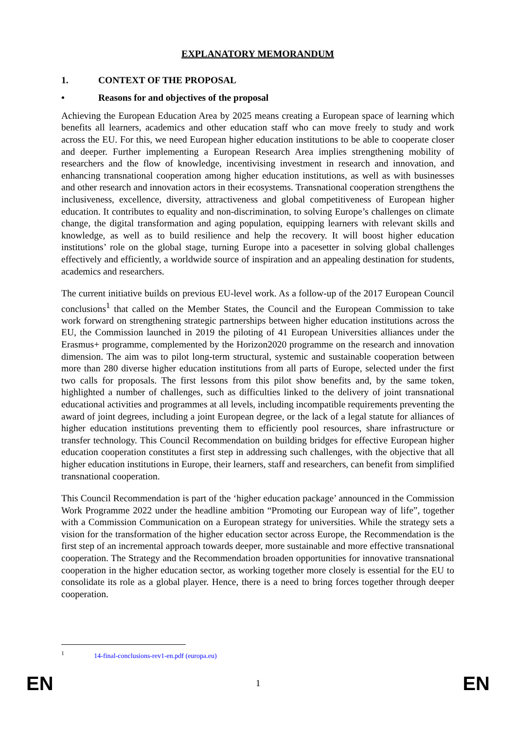EXPLANATORY MEMORANDUM
1. CONTEXT OF THE PROPOSAL
• Reasons for and objectives of the proposal
Achieving the European Education Area by 2025 means creating a European space of learning which benefits all learners, academics and other education staff who can move freely to study and work across the EU. For this, we need European higher education institutions to be able to cooperate closer and deeper. Further implementing a European Research Area implies strengthening mobility of researchers and the flow of knowledge, incentivising investment in research and innovation, and enhancing transnational cooperation among higher education institutions, as well as with businesses and other research and innovation actors in their ecosystems. Transnational cooperation strengthens the inclusiveness, excellence, diversity, attractiveness and global competitiveness of European higher education. It contributes to equality and non-discrimination, to solving Europe’s challenges on climate change, the digital transformation and aging population, equipping learners with relevant skills and knowledge, as well as to build resilience and help the recovery. It will boost higher education institutions’ role on the global stage, turning Europe into a pacesetter in solving global challenges effectively and efficiently, a worldwide source of inspiration and an appealing destination for students, academics and researchers.
The current initiative builds on previous EU-level work. As a follow-up of the 2017 European Council conclusions<sup>1</sup> that called on the Member States, the Council and the European Commission to take work forward on strengthening strategic partnerships between higher education institutions across the EU, the Commission launched in 2019 the piloting of 41 European Universities alliances under the Erasmus+ programme, complemented by the Horizon2020 programme on the research and innovation dimension. The aim was to pilot long-term structural, systemic and sustainable cooperation between more than 280 diverse higher education institutions from all parts of Europe, selected under the first two calls for proposals. The first lessons from this pilot show benefits and, by the same token, highlighted a number of challenges, such as difficulties linked to the delivery of joint transnational educational activities and programmes at all levels, including incompatible requirements preventing the award of joint degrees, including a joint European degree, or the lack of a legal statute for alliances of higher education institutions preventing them to efficiently pool resources, share infrastructure or transfer technology. This Council Recommendation on building bridges for effective European higher education cooperation constitutes a first step in addressing such challenges, with the objective that all higher education institutions in Europe, their learners, staff and researchers, can benefit from simplified transnational cooperation.
This Council Recommendation is part of the ‘higher education package’ announced in the Commission Work Programme 2022 under the headline ambition “Promoting our European way of life”, together with a Commission Communication on a European strategy for universities. While the strategy sets a vision for the transformation of the higher education sector across Europe, the Recommendation is the first step of an incremental approach towards deeper, more sustainable and more effective transnational cooperation. The Strategy and the Recommendation broaden opportunities for innovative transnational cooperation in the higher education sector, as working together more closely is essential for the EU to consolidate its role as a global player. Hence, there is a need to bring forces together through deeper cooperation.
<sup>1</sup> 14-final-conclusions-rev1-en.pdf (europa.eu)
EN 1 EN